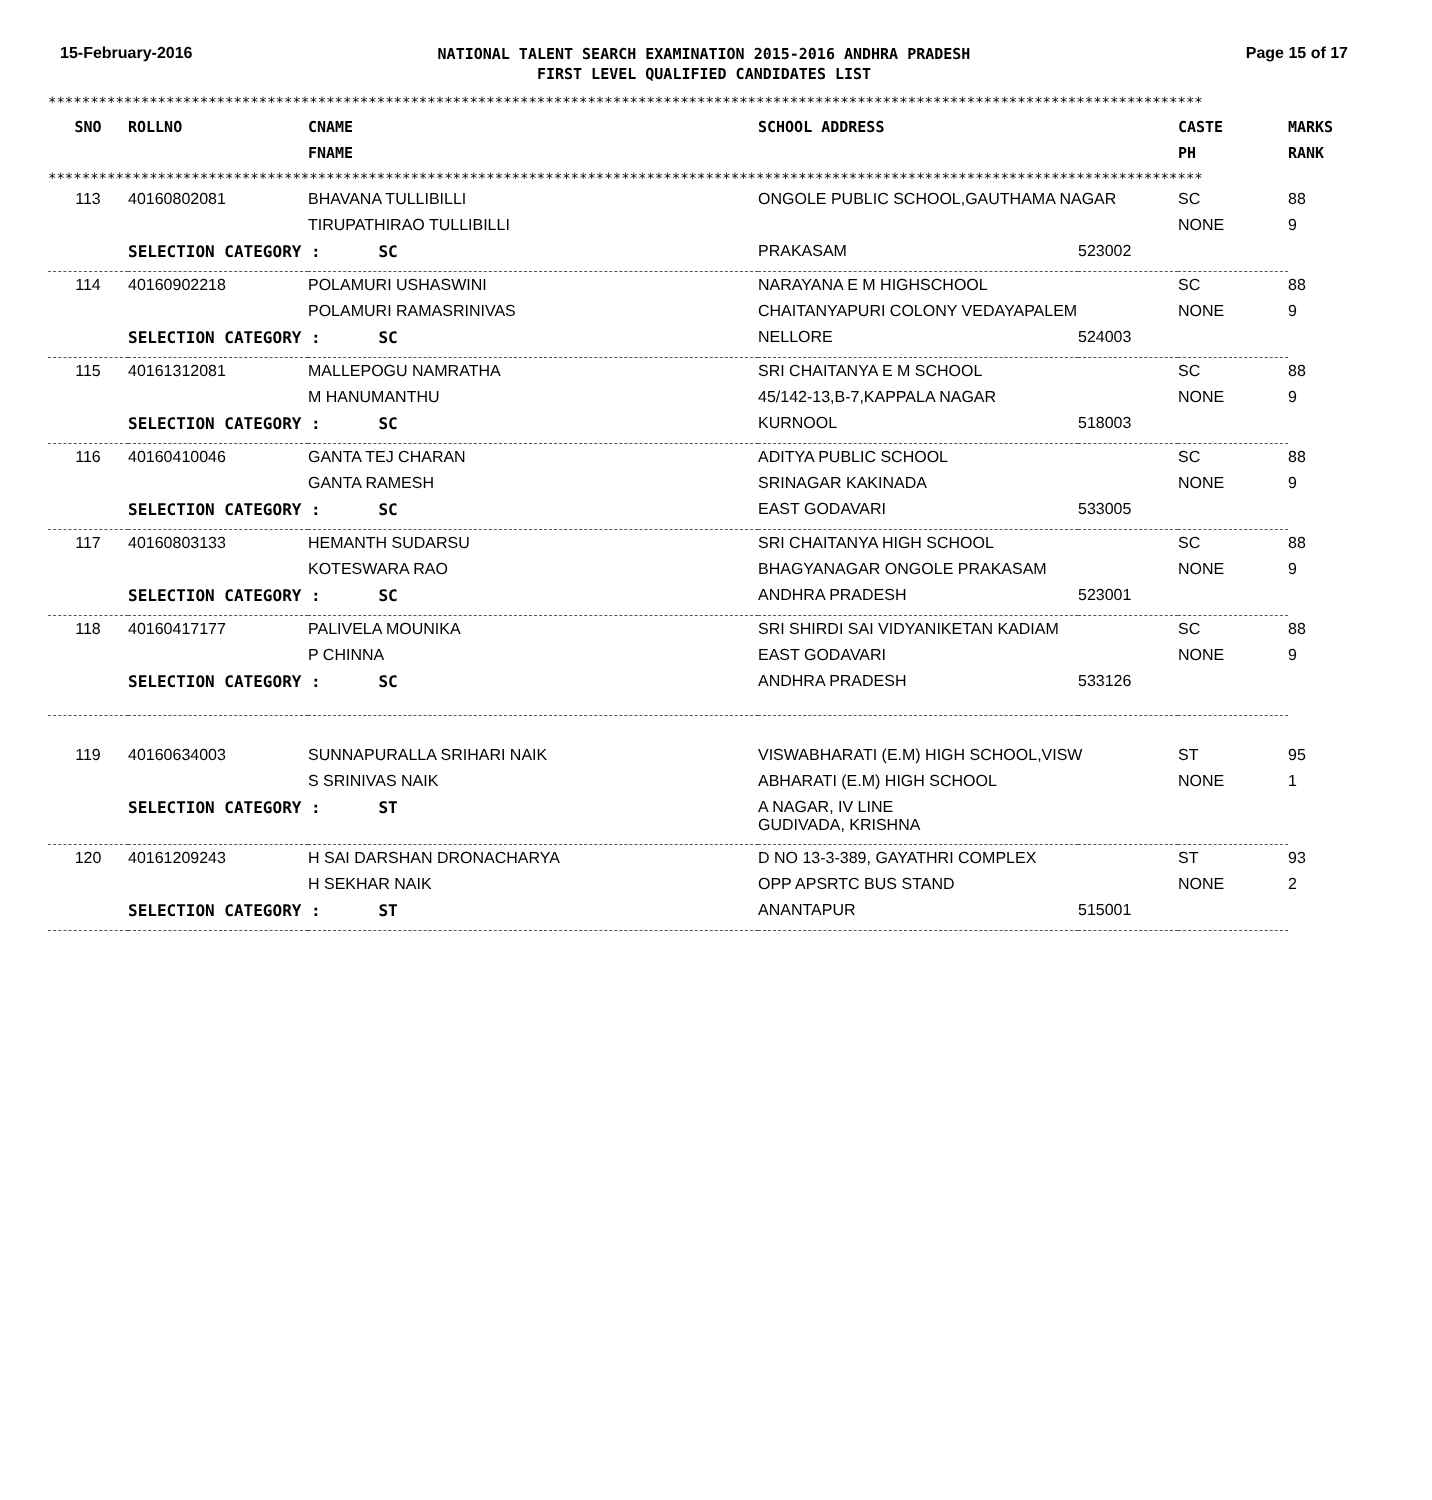15-February-2016
NATIONAL TALENT SEARCH EXAMINATION 2015-2016 ANDHRA PRADESH
FIRST LEVEL QUALIFIED CANDIDATES LIST
Page 15 of 17
**************************************************************************************************************************************************
| SNO | ROLLNO | CNAME FNAME | SCHOOL ADDRESS | | CASTE PH | MARKS RANK |
| --- | --- | --- | --- | --- | --- | --- |
**************************************************************************************************************************************************
| 113 | 40160802081 | BHAVANA TULLIBILLI | ONGOLE PUBLIC SCHOOL,GAUTHAMA NAGAR | | SC | 88 |
| | | TIRUPATHIRAO TULLIBILLI | | | NONE | 9 |
| | SELECTION CATEGORY : SC | | PRAKASAM | 523002 | | |
| 114 | 40160902218 | POLAMURI USHASWINI | NARAYANA E M HIGHSCHOOL | | SC | 88 |
| | | POLAMURI RAMASRINIVAS | CHAITANYAPURI COLONY VEDAYAPALEM | | NONE | 9 |
| | SELECTION CATEGORY : SC | | NELLORE | 524003 | | |
| 115 | 40161312081 | MALLEPOGU NAMRATHA | SRI CHAITANYA E M SCHOOL | | SC | 88 |
| | | M HANUMANTHU | 45/142-13,B-7,KAPPALA NAGAR | | NONE | 9 |
| | SELECTION CATEGORY : SC | | KURNOOL | 518003 | | |
| 116 | 40160410046 | GANTA TEJ CHARAN | ADITYA PUBLIC SCHOOL | | SC | 88 |
| | | GANTA RAMESH | SRINAGAR KAKINADA | | NONE | 9 |
| | SELECTION CATEGORY : SC | | EAST GODAVARI | 533005 | | |
| 117 | 40160803133 | HEMANTH SUDARSU | SRI CHAITANYA HIGH SCHOOL | | SC | 88 |
| | | KOTESWARA RAO | BHAGYANAGAR ONGOLE PRAKASAM | | NONE | 9 |
| | SELECTION CATEGORY : SC | | ANDHRA PRADESH | 523001 | | |
| 118 | 40160417177 | PALIVELA MOUNIKA | SRI SHIRDI SAI VIDYANIKETAN KADIAM | | SC | 88 |
| | | P CHINNA | EAST GODAVARI | | NONE | 9 |
| | SELECTION CATEGORY : SC | | ANDHRA PRADESH | 533126 | | |
| 119 | 40160634003 | SUNNAPURALLA SRIHARI NAIK | VISWABHARATI (E.M) HIGH SCHOOL,VISW | | ST | 95 |
| | | S SRINIVAS NAIK | ABHARATI (E.M) HIGH SCHOOL | | NONE | 1 |
| | SELECTION CATEGORY : ST | | A NAGAR, IV LINE GUDIVADA, KRISHNA | | | |
| 120 | 40161209243 | H SAI DARSHAN DRONACHARYA | D NO 13-3-389, GAYATHRI COMPLEX | | ST | 93 |
| | | H SEKHAR NAIK | OPP APSRTC BUS STAND | | NONE | 2 |
| | SELECTION CATEGORY : ST | | ANANTAPUR | 515001 | | |